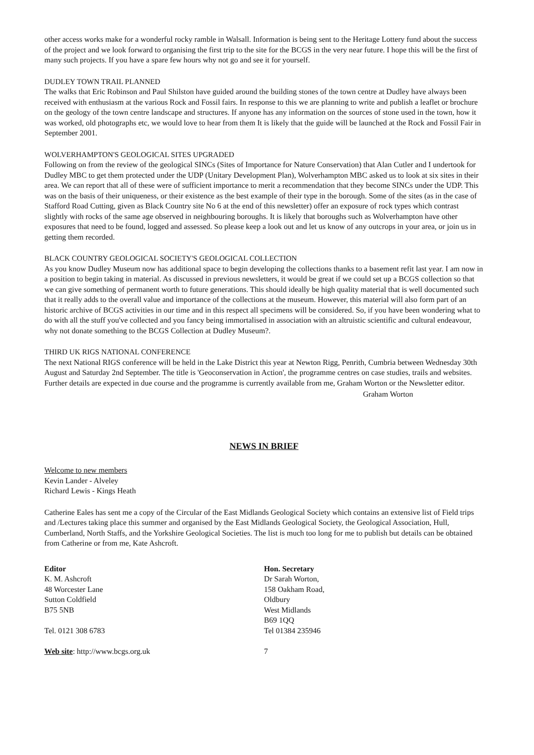other access works make for a wonderful rocky ramble in Walsall. Information is being sent to the Heritage Lottery fund about the success of the project and we look forward to organising the first trip to the site for the BCGS in the very near future. I hope this will be the first of many such projects. If you have a spare few hours why not go and see it for yourself.
DUDLEY TOWN TRAIL PLANNED
The walks that Eric Robinson and Paul Shilston have guided around the building stones of the town centre at Dudley have always been received with enthusiasm at the various Rock and Fossil fairs. In response to this we are planning to write and publish a leaflet or brochure on the geology of the town centre landscape and structures. If anyone has any information on the sources of stone used in the town, how it was worked, old photographs etc, we would love to hear from them It is likely that the guide will be launched at the Rock and Fossil Fair in September 2001.
WOLVERHAMPTON'S GEOLOGICAL SITES UPGRADED
Following on from the review of the geological SINCs (Sites of Importance for Nature Conservation) that Alan Cutler and I undertook for Dudley MBC to get them protected under the UDP (Unitary Development Plan), Wolverhampton MBC asked us to look at six sites in their area. We can report that all of these were of sufficient importance to merit a recommendation that they become SINCs under the UDP. This was on the basis of their uniqueness, or their existence as the best example of their type in the borough. Some of the sites (as in the case of Stafford Road Cutting, given as Black Country site No 6 at the end of this newsletter) offer an exposure of rock types which contrast slightly with rocks of the same age observed in neighbouring boroughs. It is likely that boroughs such as Wolverhampton have other exposures that need to be found, logged and assessed. So please keep a look out and let us know of any outcrops in your area, or join us in getting them recorded.
BLACK COUNTRY GEOLOGICAL SOCIETY'S GEOLOGICAL COLLECTION
As you know Dudley Museum now has additional space to begin developing the collections thanks to a basement refit last year. I am now in a position to begin taking in material. As discussed in previous newsletters, it would be great if we could set up a BCGS collection so that we can give something of permanent worth to future generations. This should ideally be high quality material that is well documented such that it really adds to the overall value and importance of the collections at the museum. However, this material will also form part of an historic archive of BCGS activities in our time and in this respect all specimens will be considered. So, if you have been wondering what to do with all the stuff you've collected and you fancy being immortalised in association with an altruistic scientific and cultural endeavour, why not donate something to the BCGS Collection at Dudley Museum?.
THIRD UK RIGS NATIONAL CONFERENCE
The next National RIGS conference will be held in the Lake District this year at Newton Rigg, Penrith, Cumbria between Wednesday 30th August and Saturday 2nd September. The title is 'Geoconservation in Action', the programme centres on case studies, trails and websites. Further details are expected in due course and the programme is currently available from me, Graham Worton or the Newsletter editor.
Graham Worton
NEWS IN BRIEF
Welcome to new members
Kevin Lander - Alveley
Richard Lewis - Kings Heath
Catherine Eales has sent me a copy of the Circular of the East Midlands Geological Society which contains an extensive list of Field trips and /Lectures taking place this summer and organised by the East Midlands Geological Society, the Geological Association, Hull, Cumberland, North Staffs, and the Yorkshire Geological Societies. The list is much too long for me to publish but details can be obtained from Catherine or from me, Kate Ashcroft.
Editor
K. M. Ashcroft
48 Worcester Lane
Sutton Coldfield
B75 5NB
Tel. 0121 308 6783
Web site: http://www.bcgs.org.uk
Hon. Secretary
Dr Sarah Worton,
158 Oakham Road,
Oldbury
West Midlands
B69 1QQ
Tel 01384 235946
7